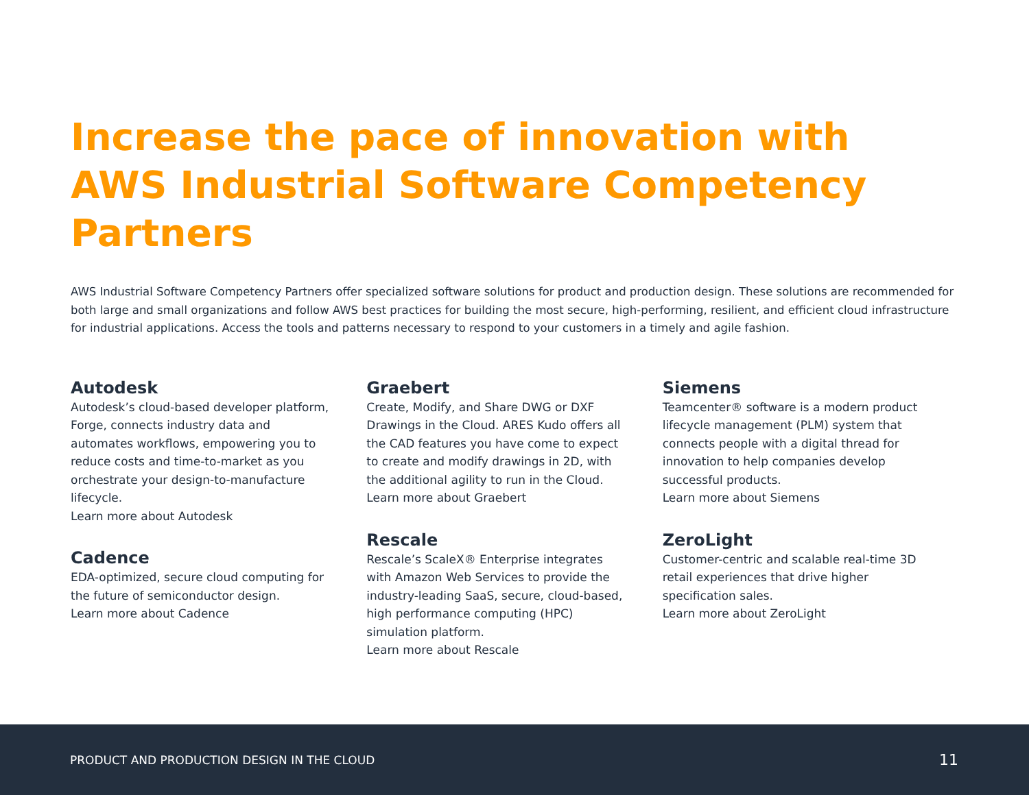Increase the pace of innovation with
AWS Industrial Software Competency Partners
AWS Industrial Software Competency Partners offer specialized software solutions for product and production design. These solutions are recommended for both large and small organizations and follow AWS best practices for building the most secure, high-performing, resilient, and efficient cloud infrastructure for industrial applications. Access the tools and patterns necessary to respond to your customers in a timely and agile fashion.
Autodesk
Autodesk’s cloud-based developer platform, Forge, connects industry data and automates workflows, empowering you to reduce costs and time-to-market as you orchestrate your design-to-manufacture lifecycle.
Learn more about Autodesk
Cadence
EDA-optimized, secure cloud computing for the future of semiconductor design.
Learn more about Cadence
Graebert
Create, Modify, and Share DWG or DXF Drawings in the Cloud. ARES Kudo offers all the CAD features you have come to expect to create and modify drawings in 2D, with the additional agility to run in the Cloud.
Learn more about Graebert
Rescale
Rescale’s ScaleX® Enterprise integrates with Amazon Web Services to provide the industry-leading SaaS, secure, cloud-based, high performance computing (HPC) simulation platform.
Learn more about Rescale
Siemens
Teamcenter® software is a modern product lifecycle management (PLM) system that connects people with a digital thread for innovation to help companies develop successful products.
Learn more about Siemens
ZeroLight
Customer-centric and scalable real-time 3D retail experiences that drive higher specification sales.
Learn more about ZeroLight
PRODUCT AND PRODUCTION DESIGN IN THE CLOUD 11